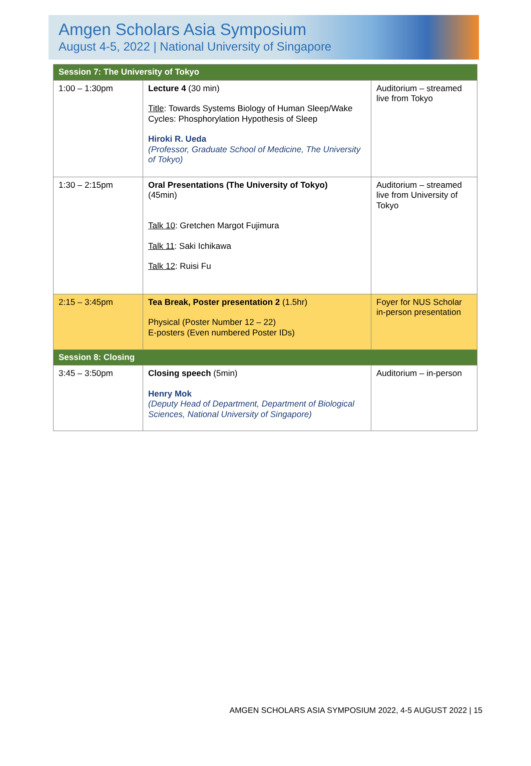Amgen Scholars Asia Symposium
August 4-5, 2022 | National University of Singapore
| Session 7: The University of Tokyo | | |
| 1:00 – 1:30pm | Lecture 4 (30 min) Title : Towards Systems Biology of Human Sleep/Wake Cycles: Phosphorylation Hypothesis of Sleep Hiroki R. Ueda (Professor, Graduate School of Medicine, The University of Tokyo) | Auditorium – streamed live from Tokyo |
| 1:30 – 2:15pm | Oral Presentations (The University of Tokyo) (45min) Talk 10 : Gretchen Margot Fujimura Talk 11 : Saki Ichikawa Talk 12 : Ruisi Fu | Auditorium – streamed live from University of Tokyo |
| 2:15 – 3:45pm | Tea Break, Poster presentation 2 (1.5hr) Physical (Poster Number 12 – 22) E-posters (Even numbered Poster IDs) | Foyer for NUS Scholar in-person presentation |
| Session 8: Closing | | |
| 3:45 – 3:50pm | Closing speech (5min) Henry Mok (Deputy Head of Department, Department of Biological Sciences, National University of Singapore) | Auditorium – in-person |
AMGEN SCHOLARS ASIA SYMPOSIUM 2022, 4-5 AUGUST 2022 | 15